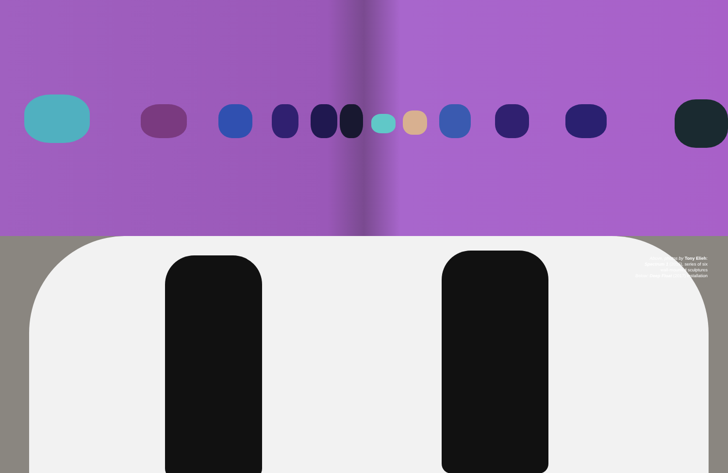Above, photos by Tony Elieh:
Spectrum 1 (2016), series of six
wall-mounted sculptures
Below: Deep Float (2017) installation